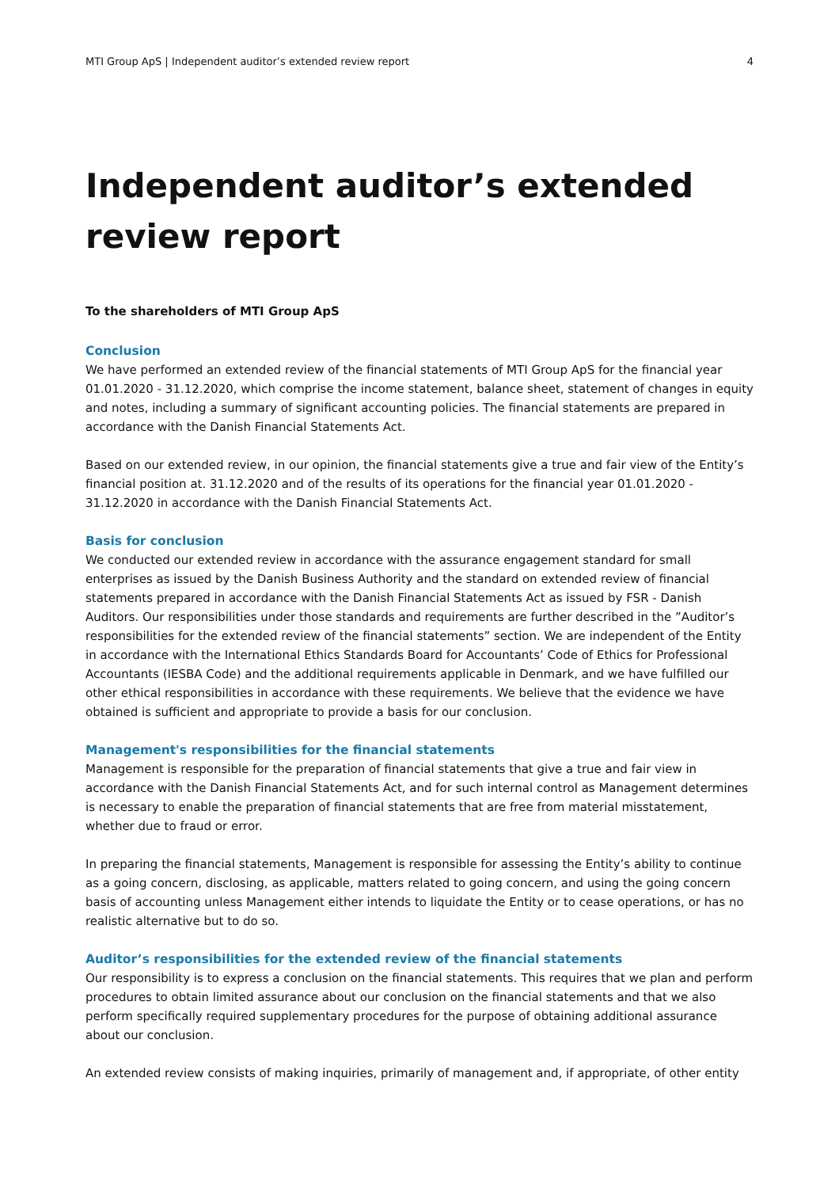MTI Group ApS | Independent auditor’s extended review report 4
Independent auditor’s extended review report
To the shareholders of MTI Group ApS
Conclusion
We have performed an extended review of the financial statements of MTI Group ApS for the financial year 01.01.2020 - 31.12.2020, which comprise the income statement, balance sheet, statement of changes in equity and notes, including a summary of significant accounting policies. The financial statements are prepared in accordance with the Danish Financial Statements Act.
Based on our extended review, in our opinion, the financial statements give a true and fair view of the Entity’s financial position at. 31.12.2020 and of the results of its operations for the financial year 01.01.2020 - 31.12.2020 in accordance with the Danish Financial Statements Act.
Basis for conclusion
We conducted our extended review in accordance with the assurance engagement standard for small enterprises as issued by the Danish Business Authority and the standard on extended review of financial statements prepared in accordance with the Danish Financial Statements Act as issued by FSR - Danish Auditors. Our responsibilities under those standards and requirements are further described in the ”Auditor’s responsibilities for the extended review of the financial statements” section. We are independent of the Entity in accordance with the International Ethics Standards Board for Accountants’ Code of Ethics for Professional Accountants (IESBA Code) and the additional requirements applicable in Denmark, and we have fulfilled our other ethical responsibilities in accordance with these requirements. We believe that the evidence we have obtained is sufficient and appropriate to provide a basis for our conclusion.
Management's responsibilities for the financial statements
Management is responsible for the preparation of financial statements that give a true and fair view in accordance with the Danish Financial Statements Act, and for such internal control as Management determines is necessary to enable the preparation of financial statements that are free from material misstatement, whether due to fraud or error.
In preparing the financial statements, Management is responsible for assessing the Entity’s ability to continue as a going concern, disclosing, as applicable, matters related to going concern, and using the going concern basis of accounting unless Management either intends to liquidate the Entity or to cease operations, or has no realistic alternative but to do so.
Auditor’s responsibilities for the extended review of the financial statements
Our responsibility is to express a conclusion on the financial statements. This requires that we plan and perform procedures to obtain limited assurance about our conclusion on the financial statements and that we also perform specifically required supplementary procedures for the purpose of obtaining additional assurance about our conclusion.
An extended review consists of making inquiries, primarily of management and, if appropriate, of other entity